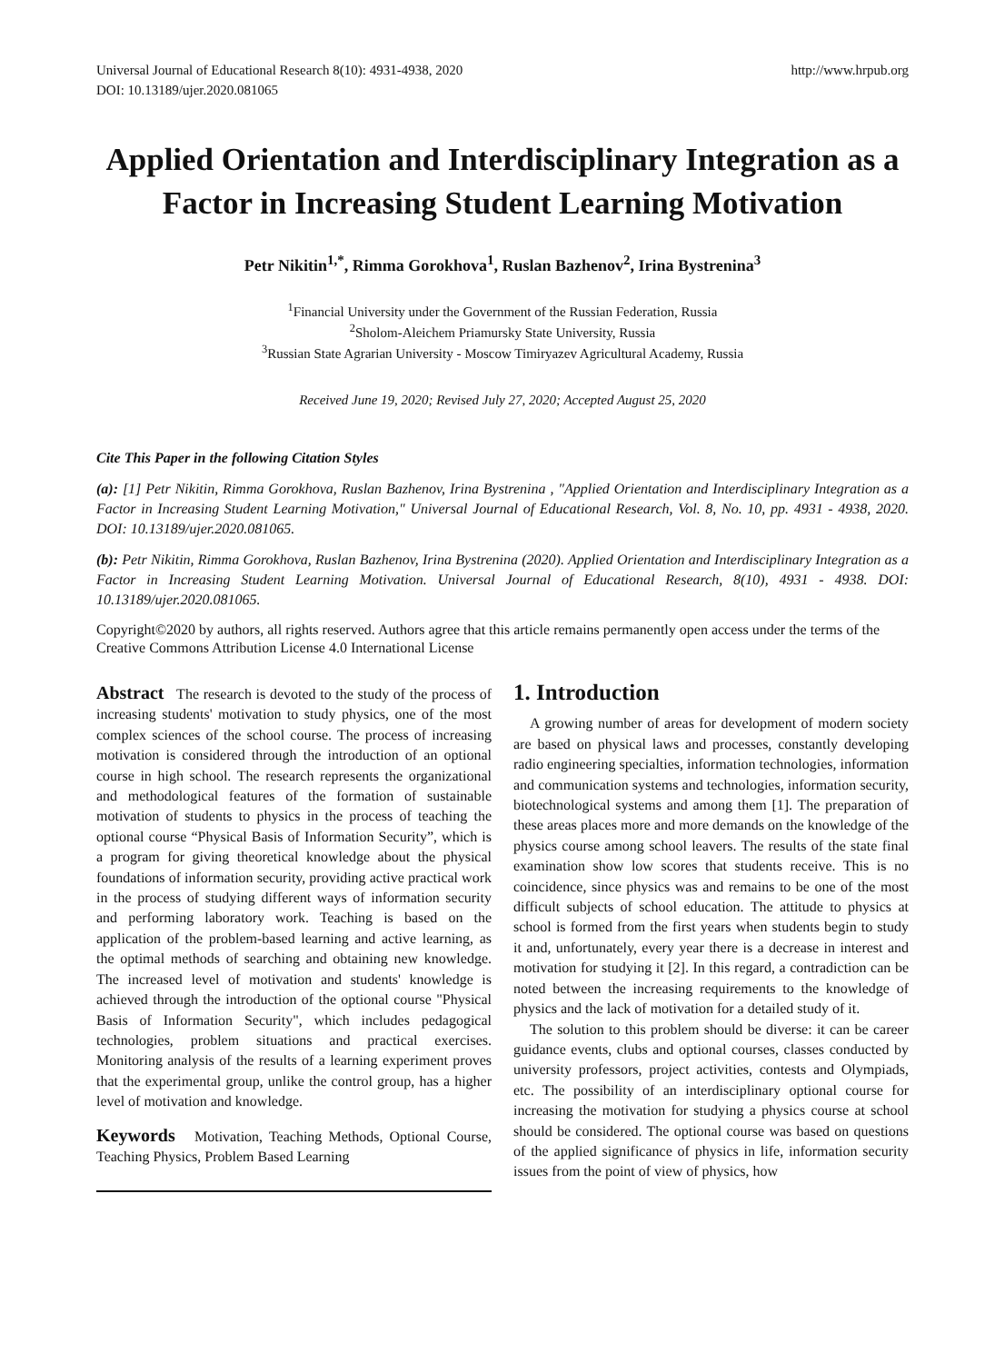Universal Journal of Educational Research 8(10): 4931-4938, 2020
DOI: 10.13189/ujer.2020.081065
http://www.hrpub.org
Applied Orientation and Interdisciplinary Integration as a Factor in Increasing Student Learning Motivation
Petr Nikitin<sup>1,*</sup>, Rimma Gorokhova<sup>1</sup>, Ruslan Bazhenov<sup>2</sup>, Irina Bystrenina<sup>3</sup>
<sup>1</sup> Financial University under the Government of the Russian Federation, Russia
<sup>2</sup> Sholom-Aleichem Priamursky State University, Russia
<sup>3</sup> Russian State Agrarian University - Moscow Timiryazev Agricultural Academy, Russia
Received June 19, 2020; Revised July 27, 2020; Accepted August 25, 2020
Cite This Paper in the following Citation Styles
(a): [1] Petr Nikitin, Rimma Gorokhova, Ruslan Bazhenov, Irina Bystrenina , "Applied Orientation and Interdisciplinary Integration as a Factor in Increasing Student Learning Motivation," Universal Journal of Educational Research, Vol. 8, No. 10, pp. 4931 - 4938, 2020. DOI: 10.13189/ujer.2020.081065.
(b): Petr Nikitin, Rimma Gorokhova, Ruslan Bazhenov, Irina Bystrenina (2020). Applied Orientation and Interdisciplinary Integration as a Factor in Increasing Student Learning Motivation. Universal Journal of Educational Research, 8(10), 4931 - 4938. DOI: 10.13189/ujer.2020.081065.
Copyright©2020 by authors, all rights reserved. Authors agree that this article remains permanently open access under the terms of the Creative Commons Attribution License 4.0 International License
Abstract The research is devoted to the study of the process of increasing students' motivation to study physics, one of the most complex sciences of the school course. The process of increasing motivation is considered through the introduction of an optional course in high school. The research represents the organizational and methodological features of the formation of sustainable motivation of students to physics in the process of teaching the optional course “Physical Basis of Information Security”, which is a program for giving theoretical knowledge about the physical foundations of information security, providing active practical work in the process of studying different ways of information security and performing laboratory work. Teaching is based on the application of the problem-based learning and active learning, as the optimal methods of searching and obtaining new knowledge. The increased level of motivation and students' knowledge is achieved through the introduction of the optional course "Physical Basis of Information Security", which includes pedagogical technologies, problem situations and practical exercises. Monitoring analysis of the results of a learning experiment proves that the experimental group, unlike the control group, has a higher level of motivation and knowledge.
Keywords Motivation, Teaching Methods, Optional Course, Teaching Physics, Problem Based Learning
1. Introduction
A growing number of areas for development of modern society are based on physical laws and processes, constantly developing radio engineering specialties, information technologies, information and communication systems and technologies, information security, biotechnological systems and among them [1]. The preparation of these areas places more and more demands on the knowledge of the physics course among school leavers. The results of the state final examination show low scores that students receive. This is no coincidence, since physics was and remains to be one of the most difficult subjects of school education. The attitude to physics at school is formed from the first years when students begin to study it and, unfortunately, every year there is a decrease in interest and motivation for studying it [2]. In this regard, a contradiction can be noted between the increasing requirements to the knowledge of physics and the lack of motivation for a detailed study of it.
The solution to this problem should be diverse: it can be career guidance events, clubs and optional courses, classes conducted by university professors, project activities, contests and Olympiads, etc. The possibility of an interdisciplinary optional course for increasing the motivation for studying a physics course at school should be considered. The optional course was based on questions of the applied significance of physics in life, information security issues from the point of view of physics, how